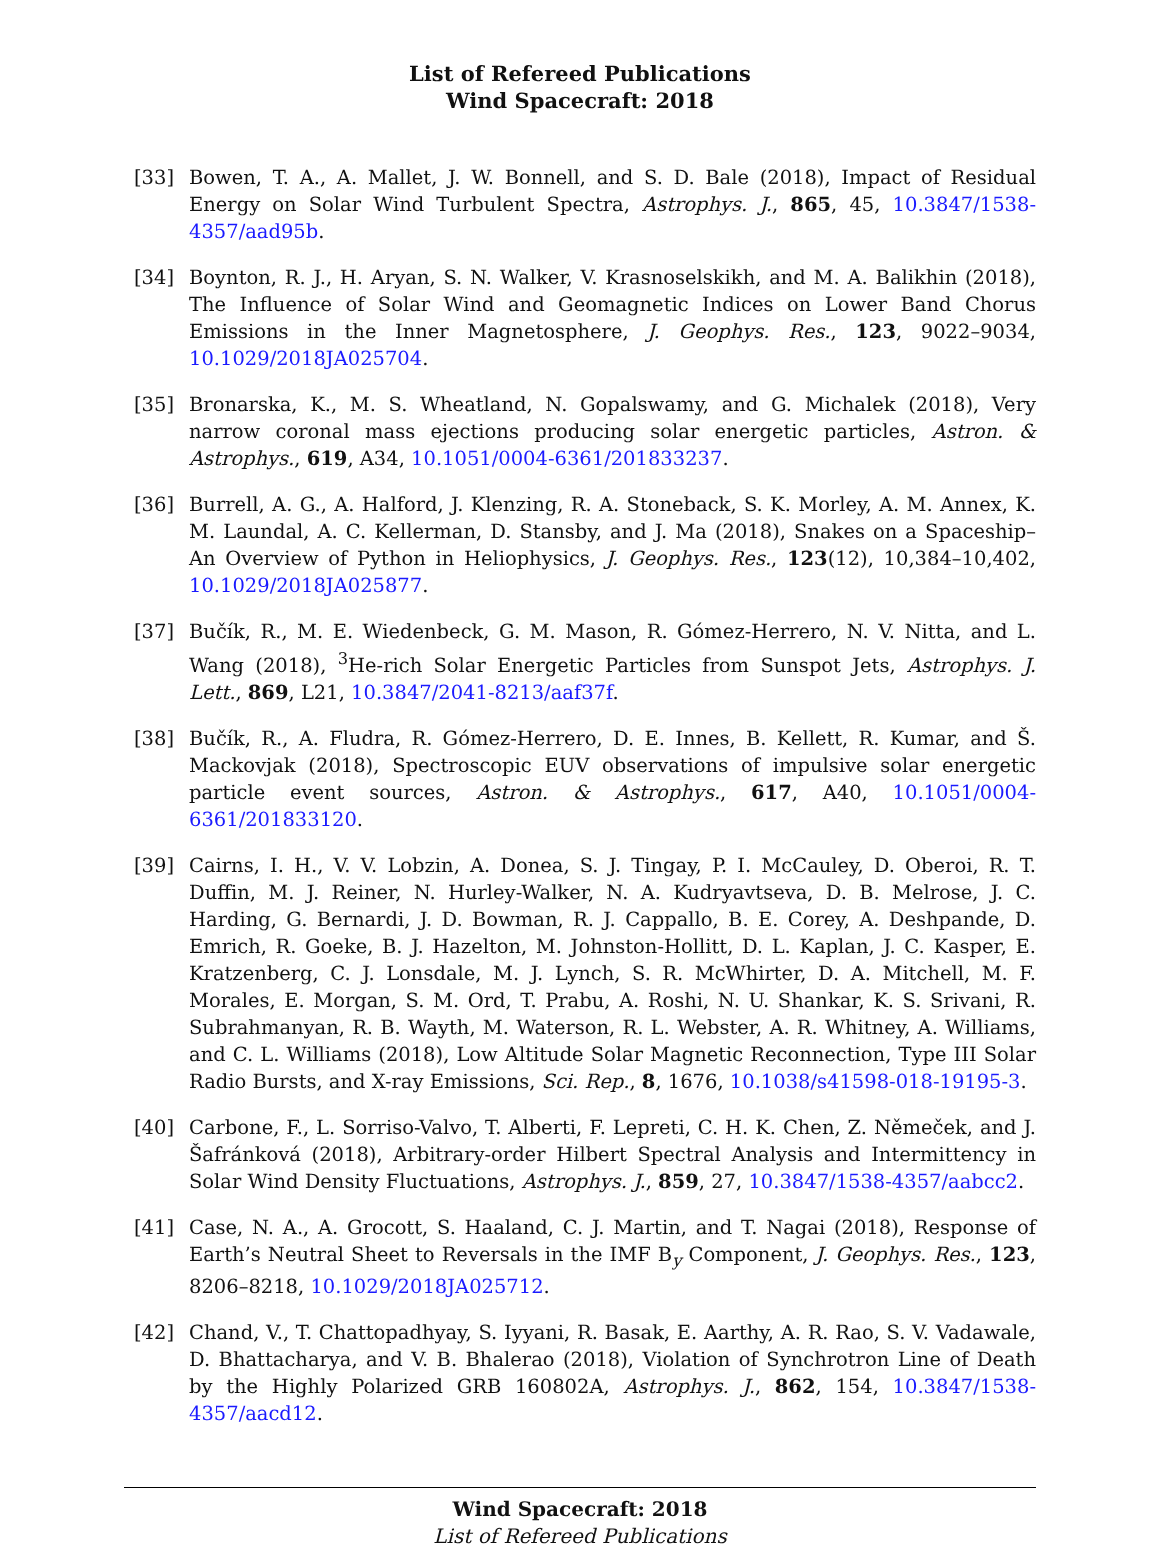List of Refereed Publications
Wind Spacecraft: 2018
[33] Bowen, T. A., A. Mallet, J. W. Bonnell, and S. D. Bale (2018), Impact of Residual Energy on Solar Wind Turbulent Spectra, Astrophys. J., 865, 45, 10.3847/1538-4357/aad95b.
[34] Boynton, R. J., H. Aryan, S. N. Walker, V. Krasnoselskikh, and M. A. Balikhin (2018), The Influence of Solar Wind and Geomagnetic Indices on Lower Band Chorus Emissions in the Inner Magnetosphere, J. Geophys. Res., 123, 9022–9034, 10.1029/2018JA025704.
[35] Bronarska, K., M. S. Wheatland, N. Gopalswamy, and G. Michalek (2018), Very narrow coronal mass ejections producing solar energetic particles, Astron. & Astrophys., 619, A34, 10.1051/0004-6361/201833237.
[36] Burrell, A. G., A. Halford, J. Klenzing, R. A. Stoneback, S. K. Morley, A. M. Annex, K. M. Laundal, A. C. Kellerman, D. Stansby, and J. Ma (2018), Snakes on a Spaceship–An Overview of Python in Heliophysics, J. Geophys. Res., 123(12), 10,384–10,402, 10.1029/2018JA025877.
[37] Bučík, R., M. E. Wiedenbeck, G. M. Mason, R. Gómez-Herrero, N. V. Nitta, and L. Wang (2018), <sup>3</sup>He-rich Solar Energetic Particles from Sunspot Jets, Astrophys. J. Lett., 869, L21, 10.3847/2041-8213/aaf37f.
[38] Bučík, R., A. Fludra, R. Gómez-Herrero, D. E. Innes, B. Kellett, R. Kumar, and Š. Mackovjak (2018), Spectroscopic EUV observations of impulsive solar energetic particle event sources, Astron. & Astrophys., 617, A40, 10.1051/0004-6361/201833120.
[39] Cairns, I. H., V. V. Lobzin, A. Donea, S. J. Tingay, P. I. McCauley, D. Oberoi, R. T. Duffin, M. J. Reiner, N. Hurley-Walker, N. A. Kudryavtseva, D. B. Melrose, J. C. Harding, G. Bernardi, J. D. Bowman, R. J. Cappallo, B. E. Corey, A. Deshpande, D. Emrich, R. Goeke, B. J. Hazelton, M. Johnston-Hollitt, D. L. Kaplan, J. C. Kasper, E. Kratzenberg, C. J. Lonsdale, M. J. Lynch, S. R. McWhirter, D. A. Mitchell, M. F. Morales, E. Morgan, S. M. Ord, T. Prabu, A. Roshi, N. U. Shankar, K. S. Srivani, R. Subrahmanyan, R. B. Wayth, M. Waterson, R. L. Webster, A. R. Whitney, A. Williams, and C. L. Williams (2018), Low Altitude Solar Magnetic Reconnection, Type III Solar Radio Bursts, and X-ray Emissions, Sci. Rep., 8, 1676, 10.1038/s41598-018-19195-3.
[40] Carbone, F., L. Sorriso-Valvo, T. Alberti, F. Lepreti, C. H. K. Chen, Z. Němeček, and J. Šafránková (2018), Arbitrary-order Hilbert Spectral Analysis and Intermittency in Solar Wind Density Fluctuations, Astrophys. J., 859, 27, 10.3847/1538-4357/aabcc2.
[41] Case, N. A., A. Grocott, S. Haaland, C. J. Martin, and T. Nagai (2018), Response of Earth’s Neutral Sheet to Reversals in the IMF B<sub>y</sub> Component, J. Geophys. Res., 123, 8206–8218, 10.1029/2018JA025712.
[42] Chand, V., T. Chattopadhyay, S. Iyyani, R. Basak, E. Aarthy, A. R. Rao, S. V. Vadawale, D. Bhattacharya, and V. B. Bhalerao (2018), Violation of Synchrotron Line of Death by the Highly Polarized GRB 160802A, Astrophys. J., 862, 154, 10.3847/1538-4357/aacd12.
Wind Spacecraft: 2018
List of Refereed Publications